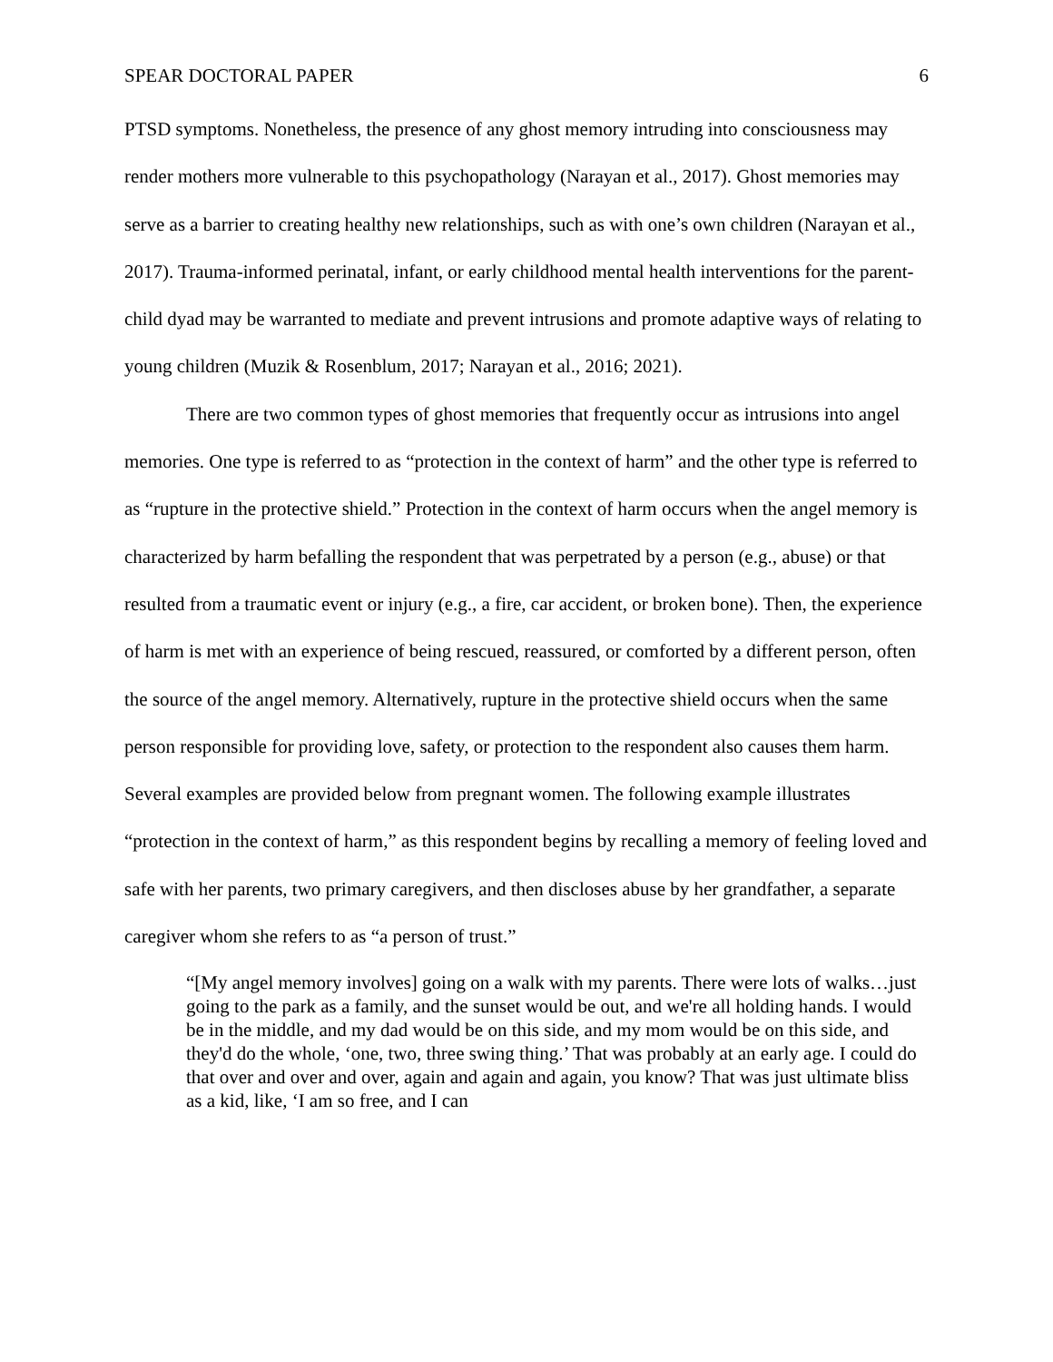SPEAR DOCTORAL PAPER 6
PTSD symptoms. Nonetheless, the presence of any ghost memory intruding into consciousness may render mothers more vulnerable to this psychopathology (Narayan et al., 2017). Ghost memories may serve as a barrier to creating healthy new relationships, such as with one’s own children (Narayan et al., 2017). Trauma-informed perinatal, infant, or early childhood mental health interventions for the parent-child dyad may be warranted to mediate and prevent intrusions and promote adaptive ways of relating to young children (Muzik & Rosenblum, 2017; Narayan et al., 2016; 2021).
There are two common types of ghost memories that frequently occur as intrusions into angel memories. One type is referred to as “protection in the context of harm” and the other type is referred to as “rupture in the protective shield.” Protection in the context of harm occurs when the angel memory is characterized by harm befalling the respondent that was perpetrated by a person (e.g., abuse) or that resulted from a traumatic event or injury (e.g., a fire, car accident, or broken bone). Then, the experience of harm is met with an experience of being rescued, reassured, or comforted by a different person, often the source of the angel memory. Alternatively, rupture in the protective shield occurs when the same person responsible for providing love, safety, or protection to the respondent also causes them harm. Several examples are provided below from pregnant women. The following example illustrates “protection in the context of harm,” as this respondent begins by recalling a memory of feeling loved and safe with her parents, two primary caregivers, and then discloses abuse by her grandfather, a separate caregiver whom she refers to as “a person of trust.”
“[My angel memory involves] going on a walk with my parents. There were lots of walks…just going to the park as a family, and the sunset would be out, and we're all holding hands. I would be in the middle, and my dad would be on this side, and my mom would be on this side, and they'd do the whole, ‘one, two, three swing thing.’ That was probably at an early age. I could do that over and over and over, again and again and again, you know? That was just ultimate bliss as a kid, like, ‘I am so free, and I can